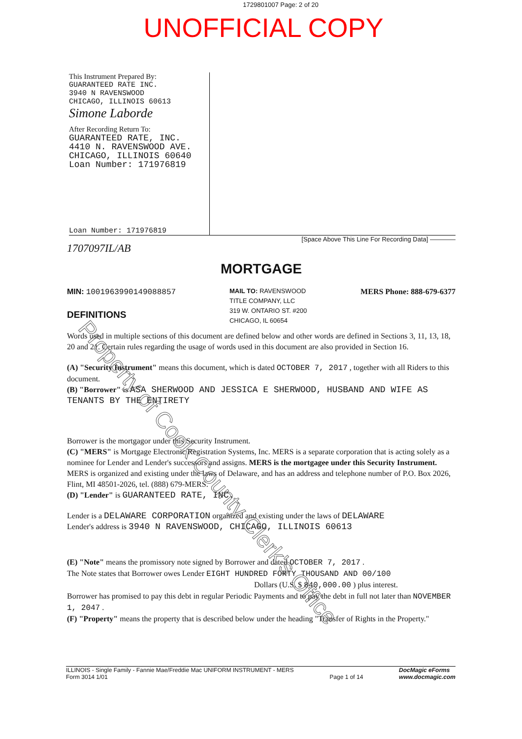1729801007 Page: 2 of 20
UNOFFICIAL COPY
This Instrument Prepared By:
GUARANTEED RATE INC.
3940 N RAVENSWOOD
CHICAGO, ILLINOIS 60613
Simone Laborde
After Recording Return To:
GUARANTEED RATE, INC.
4410 N. RAVENSWOOD AVE.
CHICAGO, ILLINOIS 60640
Loan Number: 171976819
Loan Number: 171976819
[Space Above This Line For Recording Data] ————
1707097IL/AB
MORTGAGE
MIN: 1001963990149088857
DEFINITIONS
MAIL TO: RAVENSWOOD
TITLE COMPANY, LLC
319 W. ONTARIO ST. #200
CHICAGO, IL 60654
MERS Phone: 888-679-6377
Words used in multiple sections of this document are defined below and other words are defined in Sections 3, 11, 13, 18, 20 and 21. Certain rules regarding the usage of words used in this document are also provided in Section 16.
(A) "Security Instrument" means this document, which is dated OCTOBER 7, 2017 , together with all Riders to this document.
(B) "Borrower" is ASA SHERWOOD AND JESSICA E SHERWOOD, HUSBAND AND WIFE AS TENANTS BY THE ENTIRETY
Borrower is the mortgagor under this Security Instrument.
(C) "MERS" is Mortgage Electronic Registration Systems, Inc. MERS is a separate corporation that is acting solely as a nominee for Lender and Lender's successors and assigns. MERS is the mortgagee under this Security Instrument. MERS is organized and existing under the laws of Delaware, and has an address and telephone number of P.O. Box 2026, Flint, MI 48501-2026, tel. (888) 679-MERS.
(D) "Lender" is GUARANTEED RATE, INC.
Lender is a DELAWARE CORPORATION organized and existing under the laws of DELAWARE
Lender's address is 3940 N RAVENSWOOD, CHICAGO, ILLINOIS 60613
(E) "Note" means the promissory note signed by Borrower and dated OCTOBER 7, 2017 .
The Note states that Borrower owes Lender EIGHT HUNDRED FORTY THOUSAND AND 00/100
Dollars (U.S. $ 840,000.00 ) plus interest.
Borrower has promised to pay this debt in regular Periodic Payments and to pay the debt in full not later than NOVEMBER 1, 2047 .
(F) "Property" means the property that is described below under the heading "Transfer of Rights in the Property."
ILLINOIS - Single Family - Fannie Mae/Freddie Mac UNIFORM INSTRUMENT - MERS
Form 3014 1/01
Page 1 of 14 DocMagic eForms
www.docmagic.com
Property of Cook County Clerk's Office